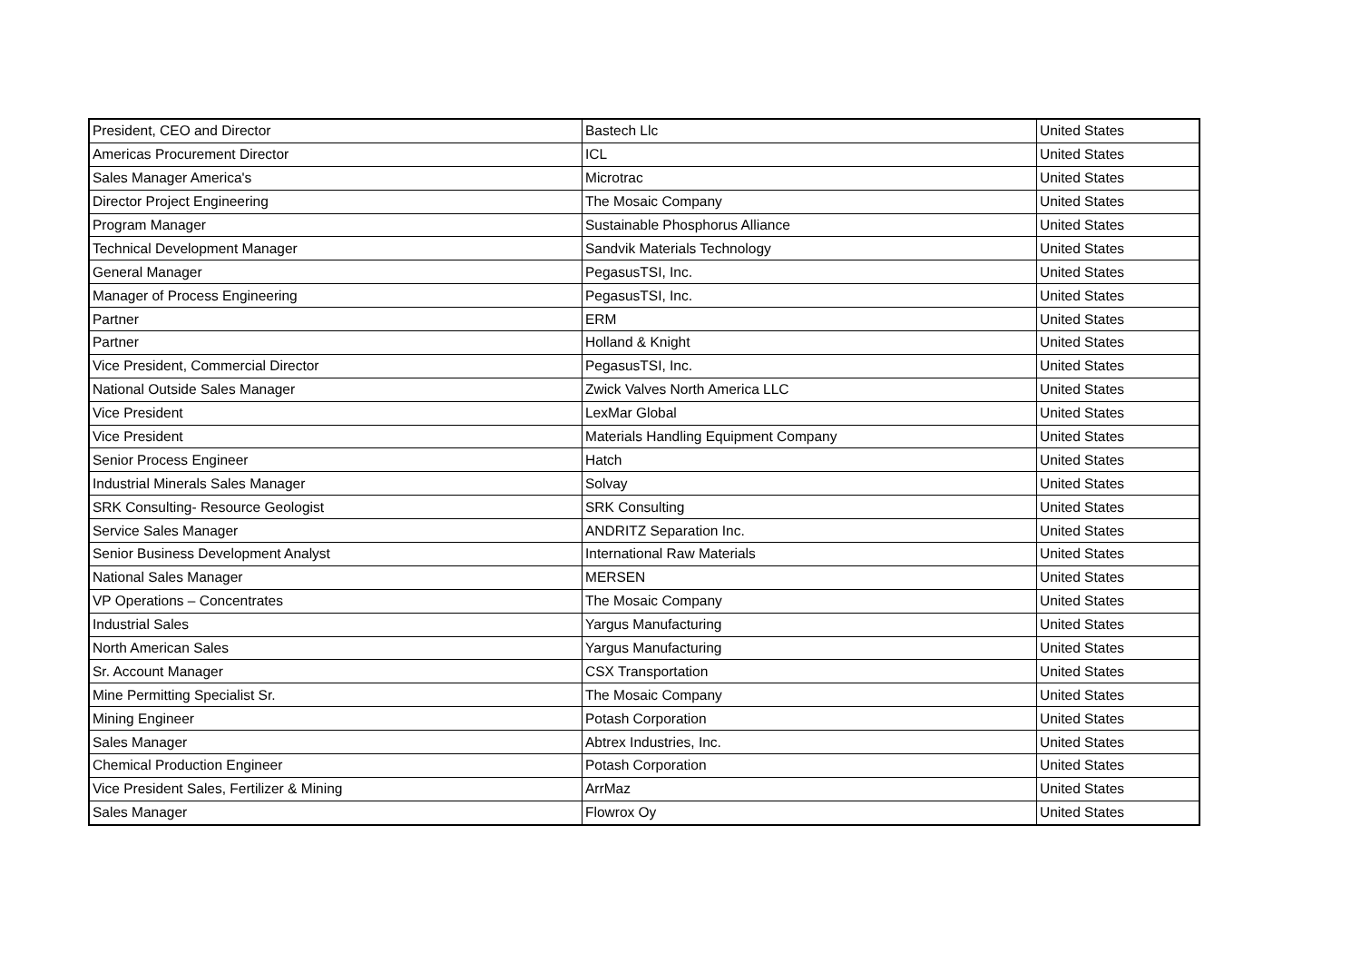| President, CEO and Director | Bastech Llc | United States |
| Americas Procurement Director | ICL | United States |
| Sales Manager America's | Microtrac | United States |
| Director Project Engineering | The Mosaic Company | United States |
| Program Manager | Sustainable Phosphorus Alliance | United States |
| Technical Development Manager | Sandvik Materials Technology | United States |
| General Manager | PegasusTSI, Inc. | United States |
| Manager of Process Engineering | PegasusTSI, Inc. | United States |
| Partner | ERM | United States |
| Partner | Holland & Knight | United States |
| Vice President, Commercial Director | PegasusTSI, Inc. | United States |
| National Outside Sales Manager | Zwick Valves North America LLC | United States |
| Vice President | LexMar Global | United States |
| Vice President | Materials Handling Equipment Company | United States |
| Senior Process Engineer | Hatch | United States |
| Industrial Minerals Sales Manager | Solvay | United States |
| SRK Consulting- Resource Geologist | SRK Consulting | United States |
| Service Sales Manager | ANDRITZ Separation Inc. | United States |
| Senior Business Development Analyst | International Raw Materials | United States |
| National Sales Manager | MERSEN | United States |
| VP Operations – Concentrates | The Mosaic Company | United States |
| Industrial Sales | Yargus Manufacturing | United States |
| North American Sales | Yargus Manufacturing | United States |
| Sr. Account Manager | CSX Transportation | United States |
| Mine Permitting Specialist Sr. | The Mosaic Company | United States |
| Mining Engineer | Potash Corporation | United States |
| Sales Manager | Abtrex Industries, Inc. | United States |
| Chemical Production Engineer | Potash Corporation | United States |
| Vice President Sales, Fertilizer & Mining | ArrMaz | United States |
| Sales Manager | Flowrox Oy | United States |